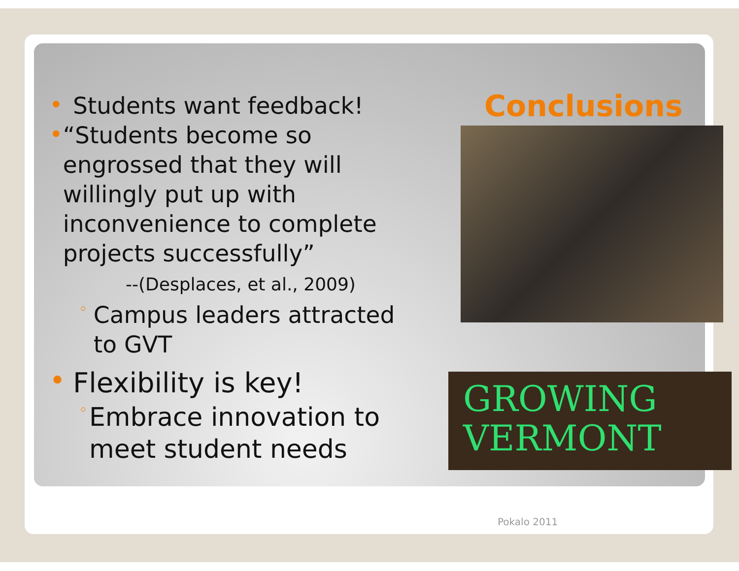•
Students want feedback!
•
“Students become so engrossed that they will willingly put up with inconvenience to complete projects successfully”
--(Desplaces, et al., 2009)
◦
Campus leaders attracted to GVT
•
Flexibility is key!
◦
Embrace innovation to meet student needs
Conclusions
GROWING
VERMONT
Pokalo 2011